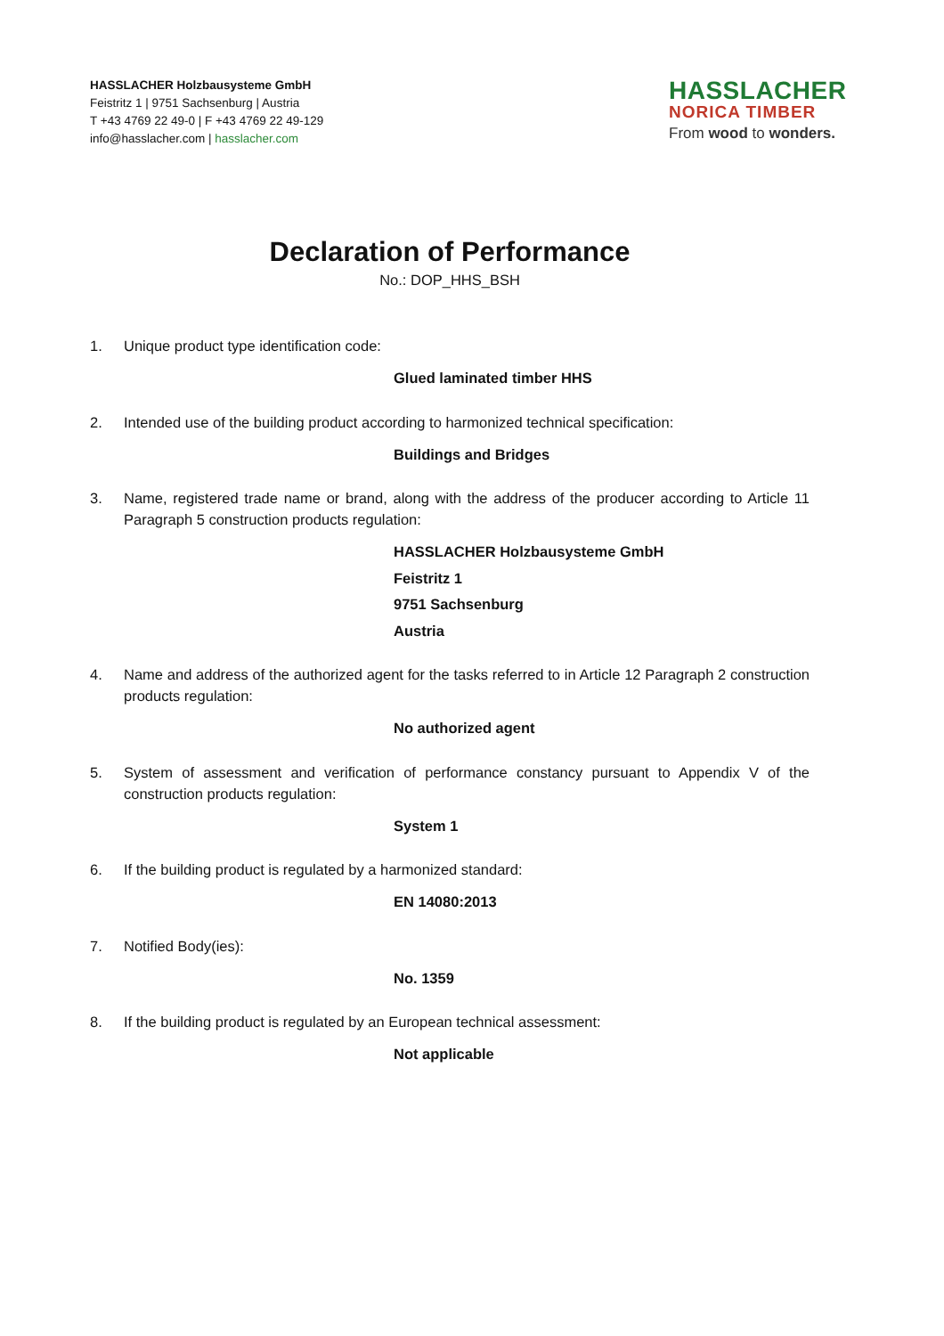HASSLACHER Holzbausysteme GmbH
Feistritz 1 | 9751 Sachsenburg | Austria
T +43 4769 22 49-0 | F +43 4769 22 49-129
info@hasslacher.com | hasslacher.com
HASSLACHER
NORICA TIMBER
From wood to wonders.
Declaration of Performance
No.: DOP_HHS_BSH
1. Unique product type identification code:
Glued laminated timber HHS
2. Intended use of the building product according to harmonized technical specification:
Buildings and Bridges
3. Name, registered trade name or brand, along with the address of the producer according to Article 11 Paragraph 5 construction products regulation:
HASSLACHER Holzbausysteme GmbH
Feistritz 1
9751 Sachsenburg
Austria
4. Name and address of the authorized agent for the tasks referred to in Article 12 Paragraph 2 construction products regulation:
No authorized agent
5. System of assessment and verification of performance constancy pursuant to Appendix V of the construction products regulation:
System 1
6. If the building product is regulated by a harmonized standard:
EN 14080:2013
7. Notified Body(ies):
No. 1359
8. If the building product is regulated by an European technical assessment:
Not applicable